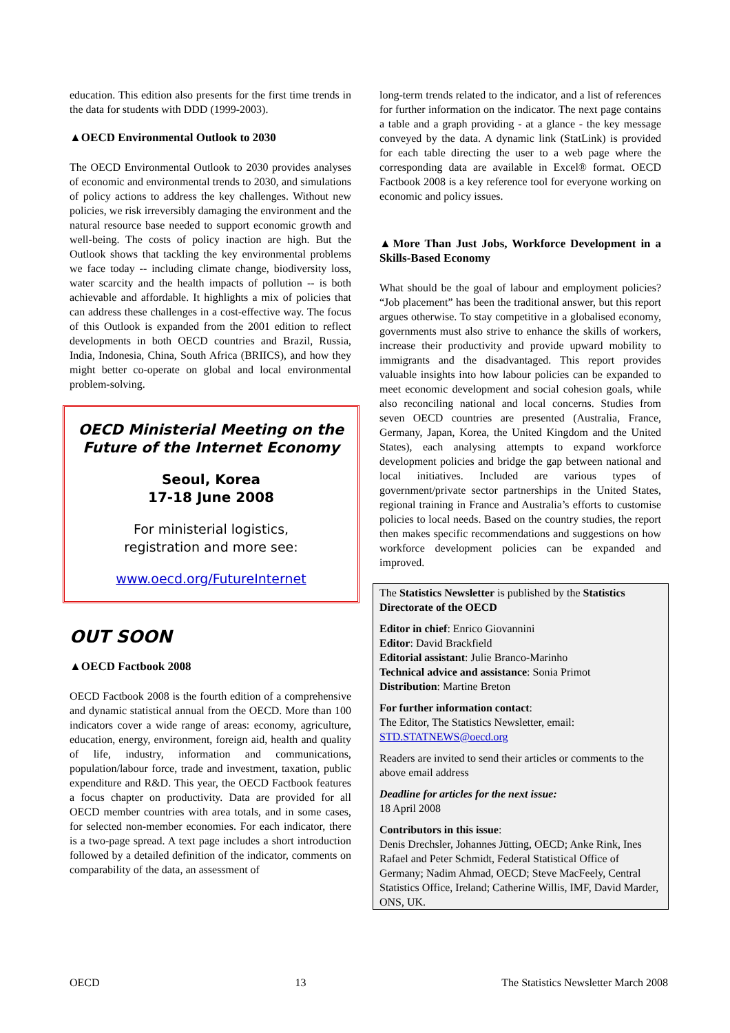education. This edition also presents for the first time trends in the data for students with DDD (1999-2003).
▲OECD Environmental Outlook to 2030
The OECD Environmental Outlook to 2030 provides analyses of economic and environmental trends to 2030, and simulations of policy actions to address the key challenges. Without new policies, we risk irreversibly damaging the environment and the natural resource base needed to support economic growth and well-being. The costs of policy inaction are high. But the Outlook shows that tackling the key environmental problems we face today -- including climate change, biodiversity loss, water scarcity and the health impacts of pollution -- is both achievable and affordable. It highlights a mix of policies that can address these challenges in a cost-effective way. The focus of this Outlook is expanded from the 2001 edition to reflect developments in both OECD countries and Brazil, Russia, India, Indonesia, China, South Africa (BRIICS), and how they might better co-operate on global and local environmental problem-solving.
OECD Ministerial Meeting on the Future of the Internet Economy
Seoul, Korea
17-18 June 2008
For ministerial logistics,
registration and more see:
www.oecd.org/FutureInternet
OUT SOON
▲OECD Factbook 2008
OECD Factbook 2008 is the fourth edition of a comprehensive and dynamic statistical annual from the OECD. More than 100 indicators cover a wide range of areas: economy, agriculture, education, energy, environment, foreign aid, health and quality of life, industry, information and communications, population/labour force, trade and investment, taxation, public expenditure and R&D. This year, the OECD Factbook features a focus chapter on productivity. Data are provided for all OECD member countries with area totals, and in some cases, for selected non-member economies. For each indicator, there is a two-page spread. A text page includes a short introduction followed by a detailed definition of the indicator, comments on comparability of the data, an assessment of
long-term trends related to the indicator, and a list of references for further information on the indicator. The next page contains a table and a graph providing - at a glance - the key message conveyed by the data. A dynamic link (StatLink) is provided for each table directing the user to a web page where the corresponding data are available in Excel® format. OECD Factbook 2008 is a key reference tool for everyone working on economic and policy issues.
▲More Than Just Jobs, Workforce Development in a Skills-Based Economy
What should be the goal of labour and employment policies? “Job placement” has been the traditional answer, but this report argues otherwise. To stay competitive in a globalised economy, governments must also strive to enhance the skills of workers, increase their productivity and provide upward mobility to immigrants and the disadvantaged. This report provides valuable insights into how labour policies can be expanded to meet economic development and social cohesion goals, while also reconciling national and local concerns. Studies from seven OECD countries are presented (Australia, France, Germany, Japan, Korea, the United Kingdom and the United States), each analysing attempts to expand workforce development policies and bridge the gap between national and local initiatives. Included are various types of government/private sector partnerships in the United States, regional training in France and Australia’s efforts to customise policies to local needs. Based on the country studies, the report then makes specific recommendations and suggestions on how workforce development policies can be expanded and improved.
The Statistics Newsletter is published by the Statistics Directorate of the OECD
Editor in chief: Enrico Giovannini
Editor: David Brackfield
Editorial assistant: Julie Branco-Marinho
Technical advice and assistance: Sonia Primot
Distribution: Martine Breton
For further information contact:
The Editor, The Statistics Newsletter, email: STD.STATNEWS@oecd.org
Readers are invited to send their articles or comments to the above email address
Deadline for articles for the next issue:
18 April 2008
Contributors in this issue:
Denis Drechsler, Johannes Jütting, OECD; Anke Rink, Ines Rafael and Peter Schmidt, Federal Statistical Office of Germany; Nadim Ahmad, OECD; Steve MacFeely, Central Statistics Office, Ireland; Catherine Willis, IMF, David Marder, ONS, UK.
OECD 13 The Statistics Newsletter March 2008